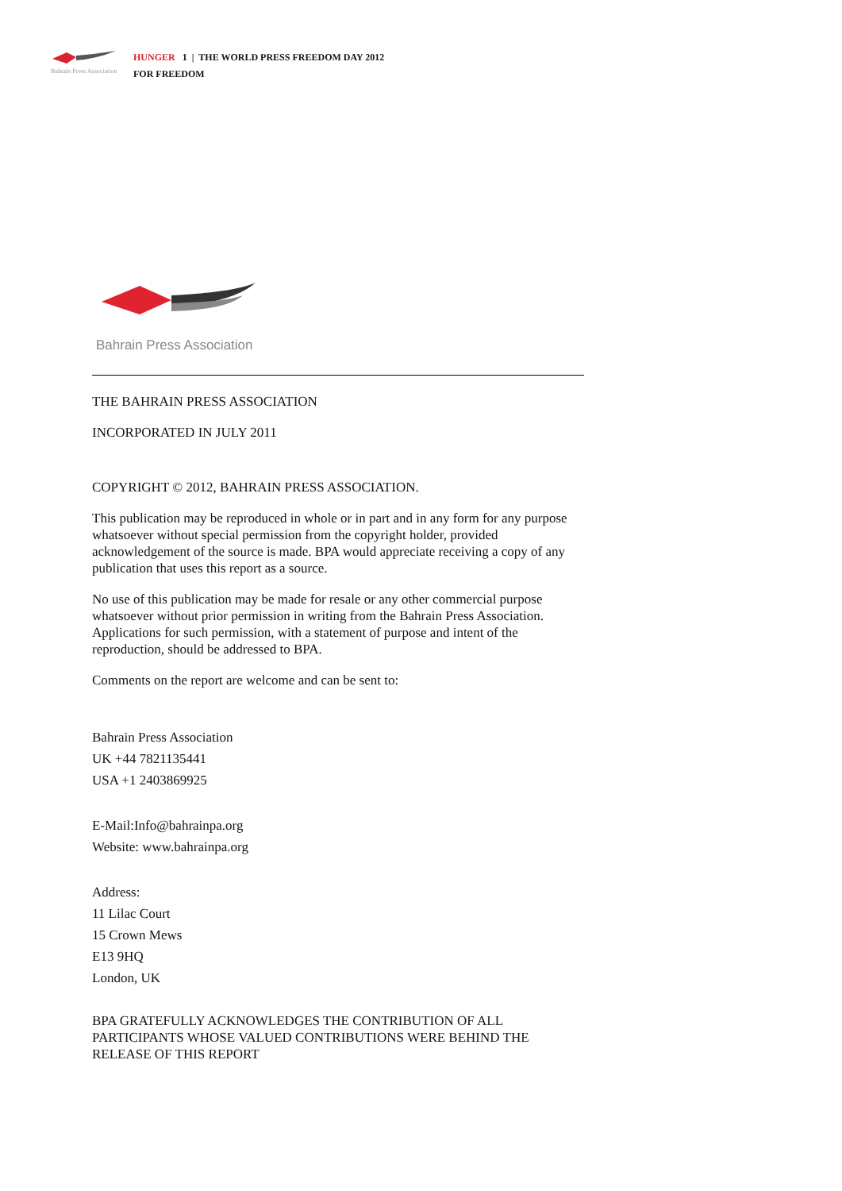Bahrain Press Association
HUNGER 1 | THE WORLD PRESS FREEDOM DAY 2012
FOR FREEDOM
Bahrain Press Association
THE BAHRAIN PRESS ASSOCIATION
INCORPORATED IN JULY 2011
COPYRIGHT © 2012, BAHRAIN PRESS ASSOCIATION.
This publication may be reproduced in whole or in part and in any form for any purpose whatsoever without special permission from the copyright holder, provided acknowledgement of the source is made. BPA would appreciate receiving a copy of any publication that uses this report as a source.
No use of this publication may be made for resale or any other commercial purpose whatsoever without prior permission in writing from the Bahrain Press Association. Applications for such permission, with a statement of purpose and intent of the reproduction, should be addressed to BPA.
Comments on the report are welcome and can be sent to:
Bahrain Press Association
UK +44 7821135441
USA +1 2403869925
E-Mail:Info@bahrainpa.org
Website: www.bahrainpa.org
Address:
11 Lilac Court
15 Crown Mews
E13 9HQ
London, UK
BPA GRATEFULLY ACKNOWLEDGES THE CONTRIBUTION OF ALL PARTICIPANTS WHOSE VALUED CONTRIBUTIONS WERE BEHIND THE RELEASE OF THIS REPORT